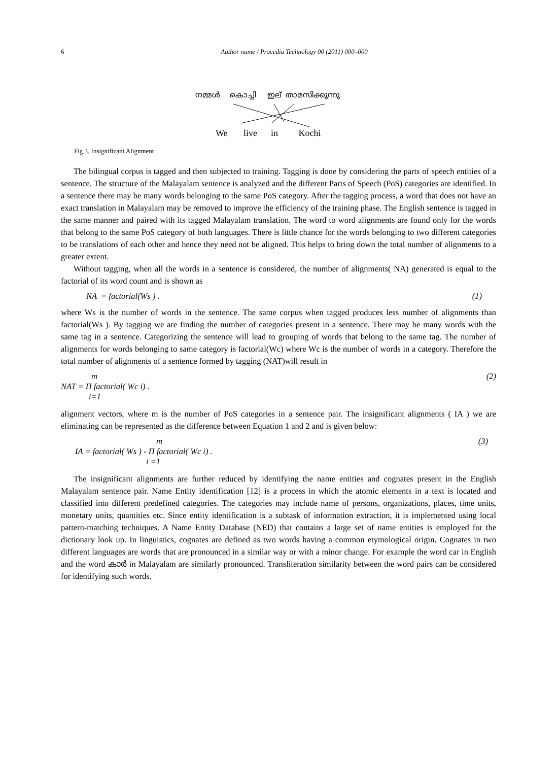6
Author name / Procedia Technology 00 (2011) 000–000
നമ്മൾ കൊച്ചി ഇല് താമസിക്കുന്നു
We live in Kochi
Fig.3. Insignificant Alignment
The bilingual corpus is tagged and then subjected to training. Tagging is done by considering the parts of speech entities of a sentence. The structure of the Malayalam sentence is analyzed and the different Parts of Speech (PoS) categories are identified. In a sentence there may be many words belonging to the same PoS category. After the tagging process, a word that does not have an exact translation in Malayalam may be removed to improve the efficiency of the training phase. The English sentence is tagged in the same manner and paired with its tagged Malayalam translation. The word to word alignments are found only for the words that belong to the same PoS category of both languages. There is little chance for the words belonging to two different categories to be translations of each other and hence they need not be aligned. This helps to bring down the total number of alignments to a greater extent.
Without tagging, when all the words in a sentence is considered, the number of alignments( NA) generated is equal to the factorial of its word count and is shown as
NA = factorial(Ws ) . (1)
where Ws is the number of words in the sentence. The same corpus when tagged produces less number of alignments than factorial(Ws ). By tagging we are finding the number of categories present in a sentence. There may be many words with the same tag in a sentence. Categorizing the sentence will lead to grouping of words that belong to the same tag. The number of alignments for words belonging to same category is factorial(Wc) where Wc is the number of words in a category. Therefore the total number of alignments of a sentence formed by tagging (NAT)will result in
m
NAT = Π factorial( Wc i) .
i=1 (2)
alignment vectors, where m is the number of PoS categories in a sentence pair. The insignificant alignments ( IA ) we are eliminating can be represented as the difference between Equation 1 and 2 and is given below:
m
IA = factorial( Ws ) - Π factorial( Wc i) .
i =1 (3)
The insignificant alignments are further reduced by identifying the name entities and cognates present in the English Malayalam sentence pair. Name Entity identification [12] is a process in which the atomic elements in a text is located and classified into different predefined categories. The categories may include name of persons, organizations, places, time units, monetary units, quantities etc. Since entity identification is a subtask of information extraction, it is implemented using local pattern-matching techniques. A Name Entity Database (NED) that contains a large set of name entities is employed for the dictionary look up. In linguistics, cognates are defined as two words having a common etymological origin. Cognates in two different languages are words that are pronounced in a similar way or with a minor change. For example the word car in English and the word കാർ in Malayalam are similarly pronounced. Transliteration similarity between the word pairs can be considered for identifying such words.